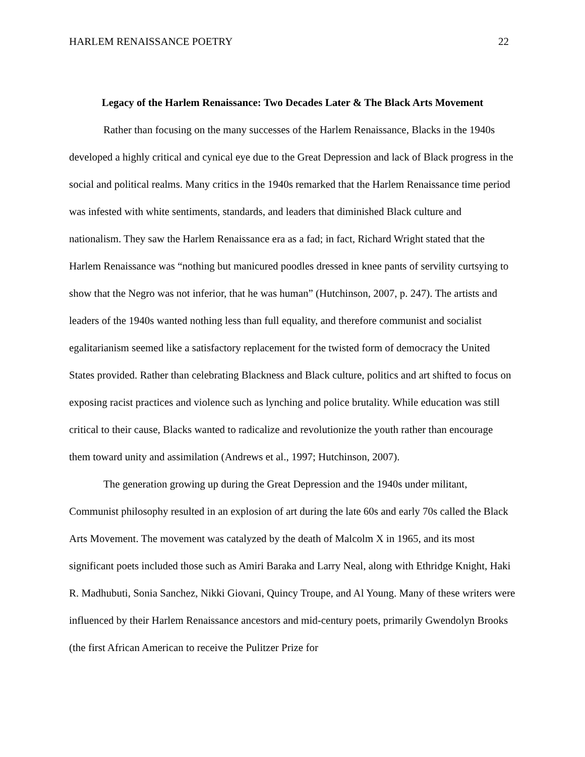HARLEM RENAISSANCE POETRY 22
Legacy of the Harlem Renaissance: Two Decades Later & The Black Arts Movement
Rather than focusing on the many successes of the Harlem Renaissance, Blacks in the 1940s developed a highly critical and cynical eye due to the Great Depression and lack of Black progress in the social and political realms. Many critics in the 1940s remarked that the Harlem Renaissance time period was infested with white sentiments, standards, and leaders that diminished Black culture and nationalism. They saw the Harlem Renaissance era as a fad; in fact, Richard Wright stated that the Harlem Renaissance was “nothing but manicured poodles dressed in knee pants of servility curtsying to show that the Negro was not inferior, that he was human” (Hutchinson, 2007, p. 247). The artists and leaders of the 1940s wanted nothing less than full equality, and therefore communist and socialist egalitarianism seemed like a satisfactory replacement for the twisted form of democracy the United States provided. Rather than celebrating Blackness and Black culture, politics and art shifted to focus on exposing racist practices and violence such as lynching and police brutality. While education was still critical to their cause, Blacks wanted to radicalize and revolutionize the youth rather than encourage them toward unity and assimilation (Andrews et al., 1997; Hutchinson, 2007).
The generation growing up during the Great Depression and the 1940s under militant, Communist philosophy resulted in an explosion of art during the late 60s and early 70s called the Black Arts Movement. The movement was catalyzed by the death of Malcolm X in 1965, and its most significant poets included those such as Amiri Baraka and Larry Neal, along with Ethridge Knight, Haki R. Madhubuti, Sonia Sanchez, Nikki Giovani, Quincy Troupe, and Al Young. Many of these writers were influenced by their Harlem Renaissance ancestors and mid-century poets, primarily Gwendolyn Brooks (the first African American to receive the Pulitzer Prize for